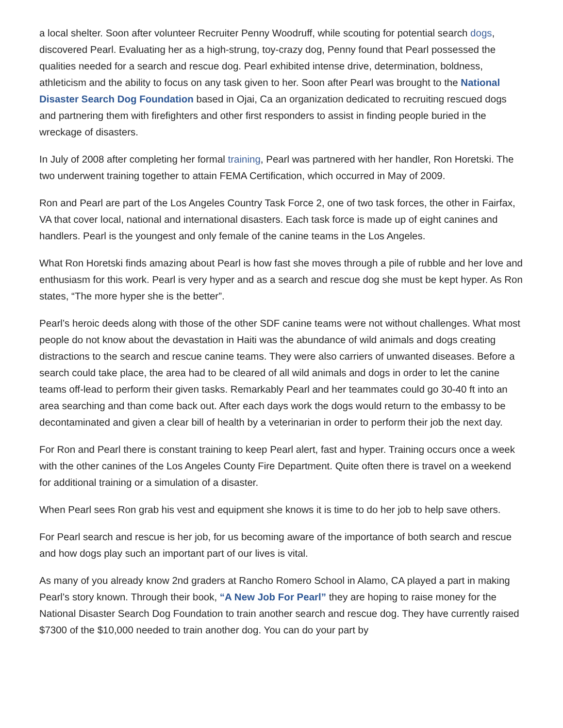a local shelter. Soon after volunteer Recruiter Penny Woodruff, while scouting for potential search dogs, discovered Pearl. Evaluating her as a high-strung, toy-crazy dog, Penny found that Pearl possessed the qualities needed for a search and rescue dog. Pearl exhibited intense drive, determination, boldness, athleticism and the ability to focus on any task given to her. Soon after Pearl was brought to the National Disaster Search Dog Foundation based in Ojai, Ca an organization dedicated to recruiting rescued dogs and partnering them with firefighters and other first responders to assist in finding people buried in the wreckage of disasters.
In July of 2008 after completing her formal training, Pearl was partnered with her handler, Ron Horetski. The two underwent training together to attain FEMA Certification, which occurred in May of 2009.
Ron and Pearl are part of the Los Angeles Country Task Force 2, one of two task forces, the other in Fairfax, VA that cover local, national and international disasters. Each task force is made up of eight canines and handlers. Pearl is the youngest and only female of the canine teams in the Los Angeles.
What Ron Horetski finds amazing about Pearl is how fast she moves through a pile of rubble and her love and enthusiasm for this work. Pearl is very hyper and as a search and rescue dog she must be kept hyper. As Ron states, “The more hyper she is the better”.
Pearl’s heroic deeds along with those of the other SDF canine teams were not without challenges. What most people do not know about the devastation in Haiti was the abundance of wild animals and dogs creating distractions to the search and rescue canine teams. They were also carriers of unwanted diseases. Before a search could take place, the area had to be cleared of all wild animals and dogs in order to let the canine teams off-lead to perform their given tasks. Remarkably Pearl and her teammates could go 30-40 ft into an area searching and than come back out. After each days work the dogs would return to the embassy to be decontaminated and given a clear bill of health by a veterinarian in order to perform their job the next day.
For Ron and Pearl there is constant training to keep Pearl alert, fast and hyper. Training occurs once a week with the other canines of the Los Angeles County Fire Department. Quite often there is travel on a weekend for additional training or a simulation of a disaster.
When Pearl sees Ron grab his vest and equipment she knows it is time to do her job to help save others.
For Pearl search and rescue is her job, for us becoming aware of the importance of both search and rescue and how dogs play such an important part of our lives is vital.
As many of you already know 2nd graders at Rancho Romero School in Alamo, CA played a part in making Pearl’s story known. Through their book, “A New Job For Pearl” they are hoping to raise money for the National Disaster Search Dog Foundation to train another search and rescue dog. They have currently raised $7300 of the $10,000 needed to train another dog. You can do your part by